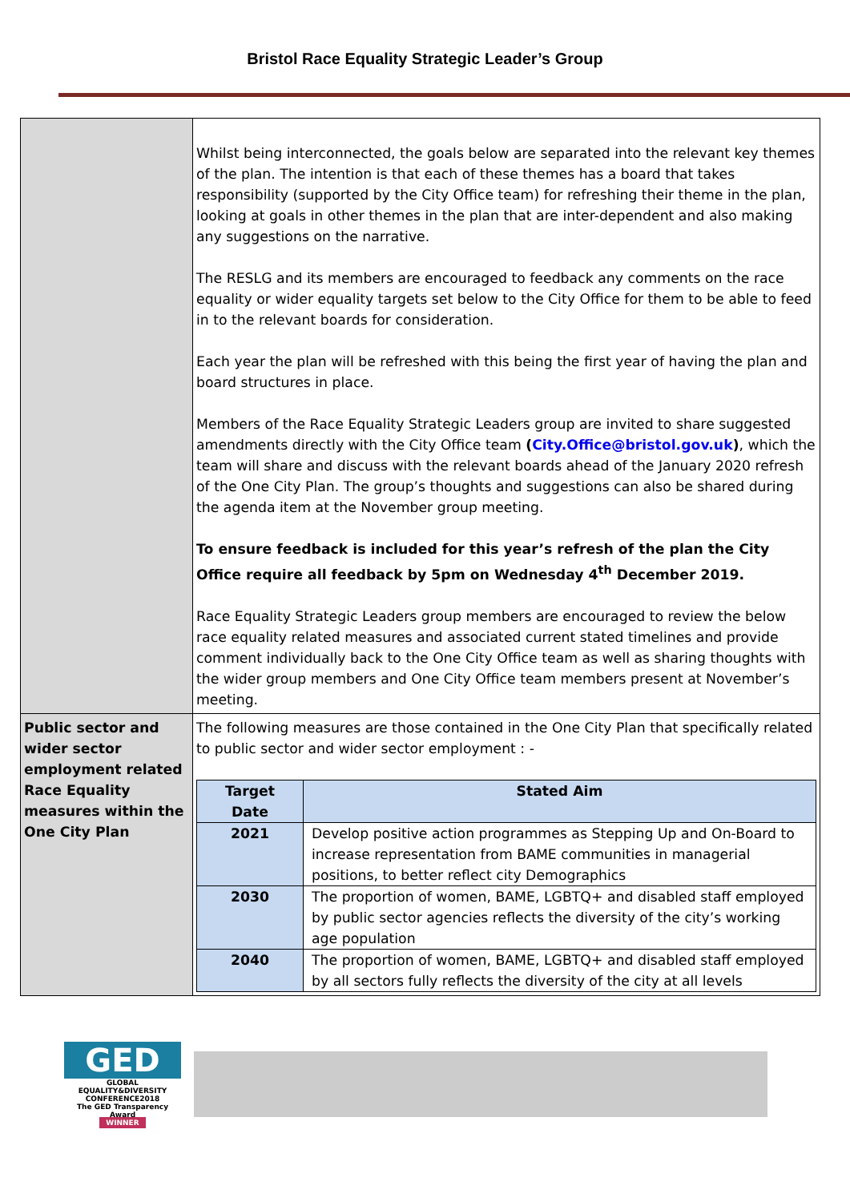Bristol Race Equality Strategic Leader’s Group
| | Whilst being interconnected, the goals below are separated into the relevant key themes of the plan. The intention is that each of these themes has a board that takes responsibility (supported by the City Office team) for refreshing their theme in the plan, looking at goals in other themes in the plan that are inter-dependent and also making any suggestions on the narrative. The RESLG and its members are encouraged to feedback any comments on the race equality or wider equality targets set below to the City Office for them to be able to feed in to the relevant boards for consideration. Each year the plan will be refreshed with this being the first year of having the plan and board structures in place. Members of the Race Equality Strategic Leaders group are invited to share suggested amendments directly with the City Office team ( City.Office@bristol.gov.uk ) , which the team will share and discuss with the relevant boards ahead of the January 2020 refresh of the One City Plan. The group’s thoughts and suggestions can also be shared during the agenda item at the November group meeting. To ensure feedback is included for this year’s refresh of the plan the City Office require all feedback by 5pm on Wednesday 4<sup>th</sup> December 2019. Race Equality Strategic Leaders group members are encouraged to review the below race equality related measures and associated current stated timelines and provide comment individually back to the One City Office team as well as sharing thoughts with the wider group members and One City Office team members present at November’s meeting. |
| Public sector and wider sector employment related Race Equality measures within the One City Plan | The following measures are those contained in the One City Plan that specifically related to public sector and wider sector employment : - / Target Date / Stated Aim / / --- / --- / / 2021 / Develop positive action programmes as Stepping Up and On-Board to increase representation from BAME communities in managerial positions, to better reflect city Demographics / / 2030 / The proportion of women, BAME, LGBTQ+ and disabled staff employed by public sector agencies reflects the diversity of the city’s working age population / / 2040 / The proportion of women, BAME, LGBTQ+ and disabled staff employed by all sectors fully reflects the diversity of the city at all levels / |
GED
GLOBAL EQUALITY&DIVERSITY
CONFERENCE2018
The GED Transparency Award
WINNER